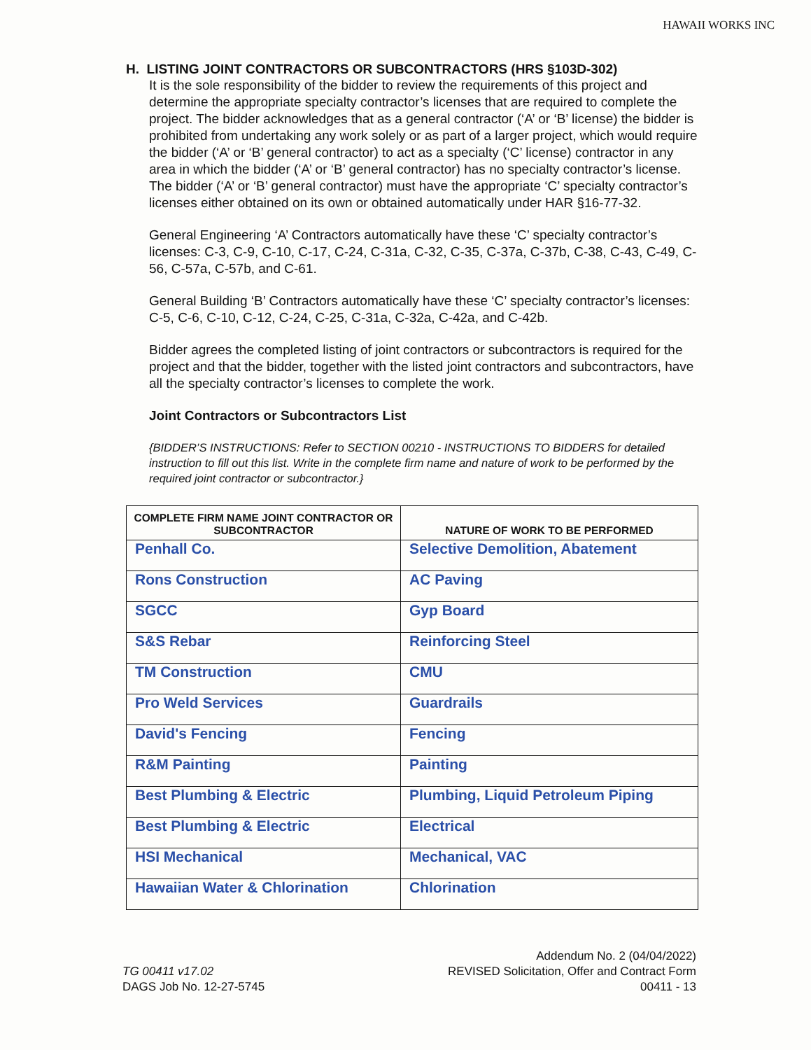HAWAII WORKS INC
H. LISTING JOINT CONTRACTORS OR SUBCONTRACTORS (HRS §103D-302)
It is the sole responsibility of the bidder to review the requirements of this project and determine the appropriate specialty contractor’s licenses that are required to complete the project. The bidder acknowledges that as a general contractor (‘A’ or ‘B’ license) the bidder is prohibited from undertaking any work solely or as part of a larger project, which would require the bidder (‘A’ or ‘B’ general contractor) to act as a specialty (‘C’ license) contractor in any area in which the bidder (‘A’ or ‘B’ general contractor) has no specialty contractor’s license. The bidder (‘A’ or ‘B’ general contractor) must have the appropriate ‘C’ specialty contractor’s licenses either obtained on its own or obtained automatically under HAR §16-77-32.
General Engineering ‘A’ Contractors automatically have these ‘C’ specialty contractor’s licenses: C-3, C-9, C-10, C-17, C-24, C-31a, C-32, C-35, C-37a, C-37b, C-38, C-43, C-49, C-56, C-57a, C-57b, and C-61.
General Building ‘B’ Contractors automatically have these ‘C’ specialty contractor’s licenses: C-5, C-6, C-10, C-12, C-24, C-25, C-31a, C-32a, C-42a, and C-42b.
Bidder agrees the completed listing of joint contractors or subcontractors is required for the project and that the bidder, together with the listed joint contractors and subcontractors, have all the specialty contractor’s licenses to complete the work.
Joint Contractors or Subcontractors List
{BIDDER’S INSTRUCTIONS: Refer to SECTION 00210 - INSTRUCTIONS TO BIDDERS for detailed instruction to fill out this list. Write in the complete firm name and nature of work to be performed by the required joint contractor or subcontractor.}
| COMPLETE FIRM NAME JOINT CONTRACTOR OR SUBCONTRACTOR | NATURE OF WORK TO BE PERFORMED |
| --- | --- |
| Penhall Co. | Selective Demolition, Abatement |
| Rons Construction | AC Paving |
| SGCC | Gyp Board |
| S&S Rebar | Reinforcing Steel |
| TM Construction | CMU |
| Pro Weld Services | Guardrails |
| David's Fencing | Fencing |
| R&M Painting | Painting |
| Best Plumbing & Electric | Plumbing, Liquid Petroleum Piping |
| Best Plumbing & Electric | Electrical |
| HSI Mechanical | Mechanical, VAC |
| Hawaiian Water & Chlorination | Chlorination |
TG 00411 v17.02
DAGS Job No. 12-27-5745
Addendum No. 2 (04/04/2022)
REVISED Solicitation, Offer and Contract Form
00411 - 13